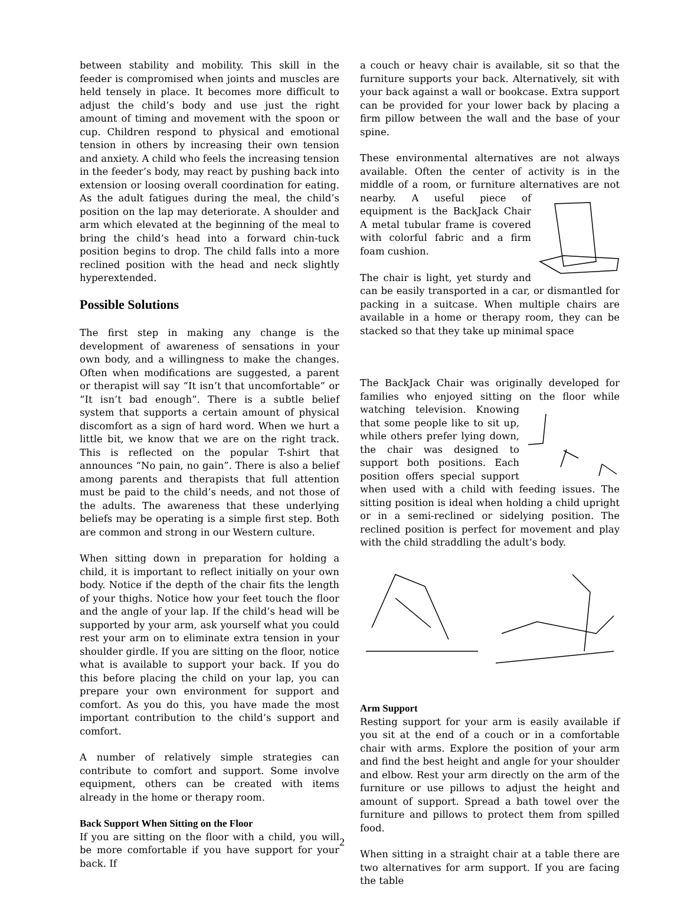between stability and mobility. This skill in the feeder is compromised when joints and muscles are held tensely in place. It becomes more difficult to adjust the child’s body and use just the right amount of timing and movement with the spoon or cup. Children respond to physical and emotional tension in others by increasing their own tension and anxiety. A child who feels the increasing tension in the feeder’s body, may react by pushing back into extension or loosing overall coordination for eating. As the adult fatigues during the meal, the child’s position on the lap may deteriorate. A shoulder and arm which elevated at the beginning of the meal to bring the child’s head into a forward chin-tuck position begins to drop. The child falls into a more reclined position with the head and neck slightly hyperextended.
Possible Solutions
The first step in making any change is the development of awareness of sensations in your own body, and a willingness to make the changes. Often when modifications are suggested, a parent or therapist will say “It isn’t that uncomfortable” or “It isn’t bad enough”. There is a subtle belief system that supports a certain amount of physical discomfort as a sign of hard word. When we hurt a little bit, we know that we are on the right track. This is reflected on the popular T-shirt that announces “No pain, no gain”. There is also a belief among parents and therapists that full attention must be paid to the child’s needs, and not those of the adults. The awareness that these underlying beliefs may be operating is a simple first step. Both are common and strong in our Western culture.
When sitting down in preparation for holding a child, it is important to reflect initially on your own body. Notice if the depth of the chair fits the length of your thighs. Notice how your feet touch the floor and the angle of your lap. If the child’s head will be supported by your arm, ask yourself what you could rest your arm on to eliminate extra tension in your shoulder girdle. If you are sitting on the floor, notice what is available to support your back. If you do this before placing the child on your lap, you can prepare your own environment for support and comfort. As you do this, you have made the most important contribution to the child’s support and comfort.
A number of relatively simple strategies can contribute to comfort and support. Some involve equipment, others can be created with items already in the home or therapy room.
Back Support When Sitting on the Floor
If you are sitting on the floor with a child, you will be more comfortable if you have support for your back. If
a couch or heavy chair is available, sit so that the furniture supports your back. Alternatively, sit with your back against a wall or bookcase. Extra support can be provided for your lower back by placing a firm pillow between the wall and the base of your spine.
These environmental alternatives are not always available. Often the center of activity is in the middle of a room, or furniture alternatives are not nearby. A useful piece of equipment is the BackJack Chair A metal tubular frame is covered with colorful fabric and a firm foam cushion.
The chair is light, yet sturdy and can be easily transported in a car, or dismantled for packing in a suitcase. When multiple chairs are available in a home or therapy room, they can be stacked so that they take up minimal space
The BackJack Chair was originally developed for families who enjoyed sitting on the floor while watching television. Knowing that some people like to sit up, while others prefer lying down, the chair was designed to support both positions. Each position offers special support when used with a child with feeding issues. The sitting position is ideal when holding a child upright or in a semi-reclined or sidelying position. The reclined position is perfect for movement and play with the child straddling the adult’s body.
Arm Support
Resting support for your arm is easily available if you sit at the end of a couch or in a comfortable chair with arms. Explore the position of your arm and find the best height and angle for your shoulder and elbow. Rest your arm directly on the arm of the furniture or use pillows to adjust the height and amount of support. Spread a bath towel over the furniture and pillows to protect them from spilled food.
When sitting in a straight chair at a table there are two alternatives for arm support. If you are facing the table
2